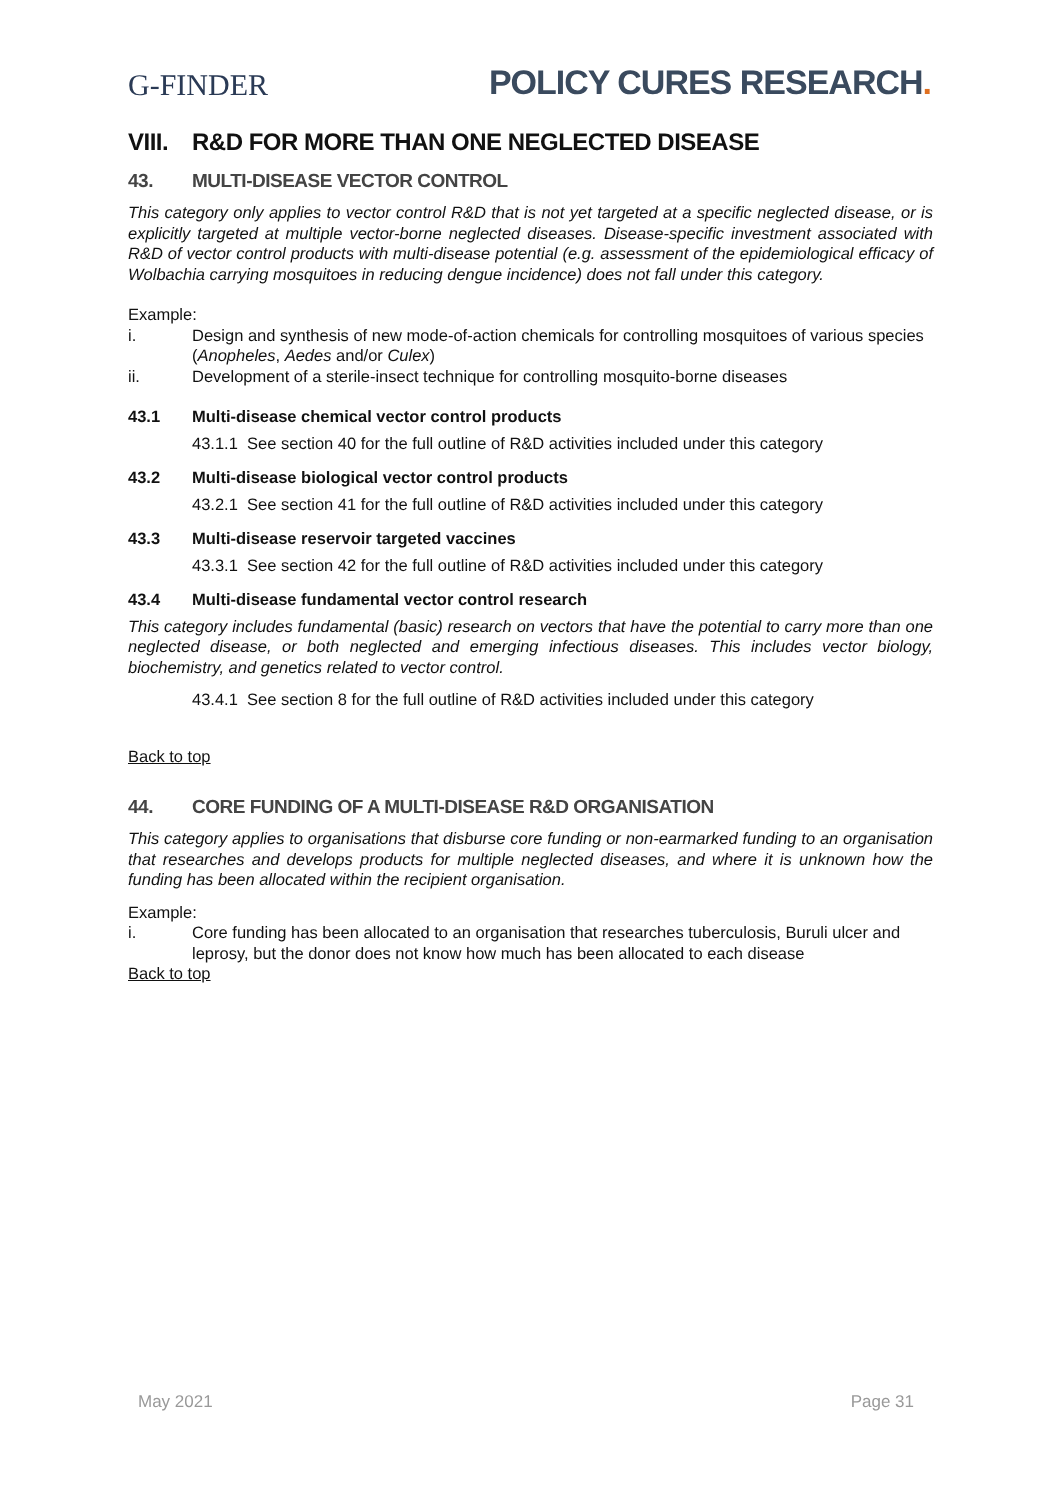G-FINDER
POLICY CURES RESEARCH.
VIII. R&D FOR MORE THAN ONE NEGLECTED DISEASE
43. MULTI-DISEASE VECTOR CONTROL
This category only applies to vector control R&D that is not yet targeted at a specific neglected disease, or is explicitly targeted at multiple vector-borne neglected diseases. Disease-specific investment associated with R&D of vector control products with multi-disease potential (e.g. assessment of the epidemiological efficacy of Wolbachia carrying mosquitoes in reducing dengue incidence) does not fall under this category.
Example:
i. Design and synthesis of new mode-of-action chemicals for controlling mosquitoes of various species (Anopheles, Aedes and/or Culex)
ii. Development of a sterile-insect technique for controlling mosquito-borne diseases
43.1 Multi-disease chemical vector control products
43.1.1 See section 40 for the full outline of R&D activities included under this category
43.2 Multi-disease biological vector control products
43.2.1 See section 41 for the full outline of R&D activities included under this category
43.3 Multi-disease reservoir targeted vaccines
43.3.1 See section 42 for the full outline of R&D activities included under this category
43.4 Multi-disease fundamental vector control research
This category includes fundamental (basic) research on vectors that have the potential to carry more than one neglected disease, or both neglected and emerging infectious diseases. This includes vector biology, biochemistry, and genetics related to vector control.
43.4.1 See section 8 for the full outline of R&D activities included under this category
Back to top
44. CORE FUNDING OF A MULTI-DISEASE R&D ORGANISATION
This category applies to organisations that disburse core funding or non-earmarked funding to an organisation that researches and develops products for multiple neglected diseases, and where it is unknown how the funding has been allocated within the recipient organisation.
Example:
i. Core funding has been allocated to an organisation that researches tuberculosis, Buruli ulcer and leprosy, but the donor does not know how much has been allocated to each disease
Back to top
May 2021 Page 31